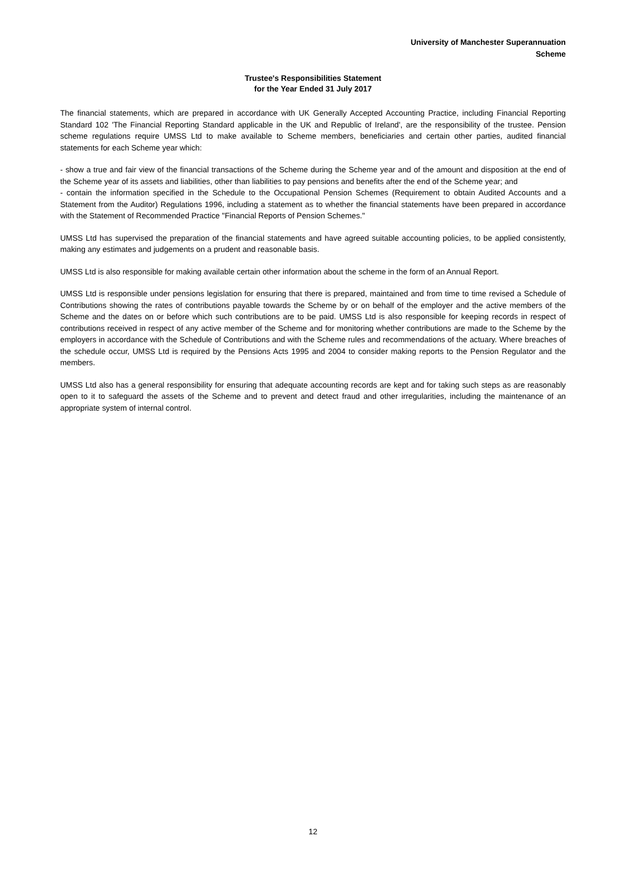University of Manchester Superannuation
Scheme
Trustee's Responsibilities Statement
for the Year Ended 31 July 2017
The financial statements, which are prepared in accordance with UK Generally Accepted Accounting Practice, including Financial Reporting Standard 102 'The Financial Reporting Standard applicable in the UK and Republic of Ireland', are the responsibility of the trustee. Pension scheme regulations require UMSS Ltd to make available to Scheme members, beneficiaries and certain other parties, audited financial statements for each Scheme year which:
- show a true and fair view of the financial transactions of the Scheme during the Scheme year and of the amount and disposition at the end of the Scheme year of its assets and liabilities, other than liabilities to pay pensions and benefits after the end of the Scheme year; and
- contain the information specified in the Schedule to the Occupational Pension Schemes (Requirement to obtain Audited Accounts and a Statement from the Auditor) Regulations 1996, including a statement as to whether the financial statements have been prepared in accordance with the Statement of Recommended Practice "Financial Reports of Pension Schemes."
UMSS Ltd has supervised the preparation of the financial statements and have agreed suitable accounting policies, to be applied consistently, making any estimates and judgements on a prudent and reasonable basis.
UMSS Ltd is also responsible for making available certain other information about the scheme in the form of an Annual Report.
UMSS Ltd is responsible under pensions legislation for ensuring that there is prepared, maintained and from time to time revised a Schedule of Contributions showing the rates of contributions payable towards the Scheme by or on behalf of the employer and the active members of the Scheme and the dates on or before which such contributions are to be paid. UMSS Ltd is also responsible for keeping records in respect of contributions received in respect of any active member of the Scheme and for monitoring whether contributions are made to the Scheme by the employers in accordance with the Schedule of Contributions and with the Scheme rules and recommendations of the actuary. Where breaches of the schedule occur, UMSS Ltd is required by the Pensions Acts 1995 and 2004 to consider making reports to the Pension Regulator and the members.
UMSS Ltd also has a general responsibility for ensuring that adequate accounting records are kept and for taking such steps as are reasonably open to it to safeguard the assets of the Scheme and to prevent and detect fraud and other irregularities, including the maintenance of an appropriate system of internal control.
12